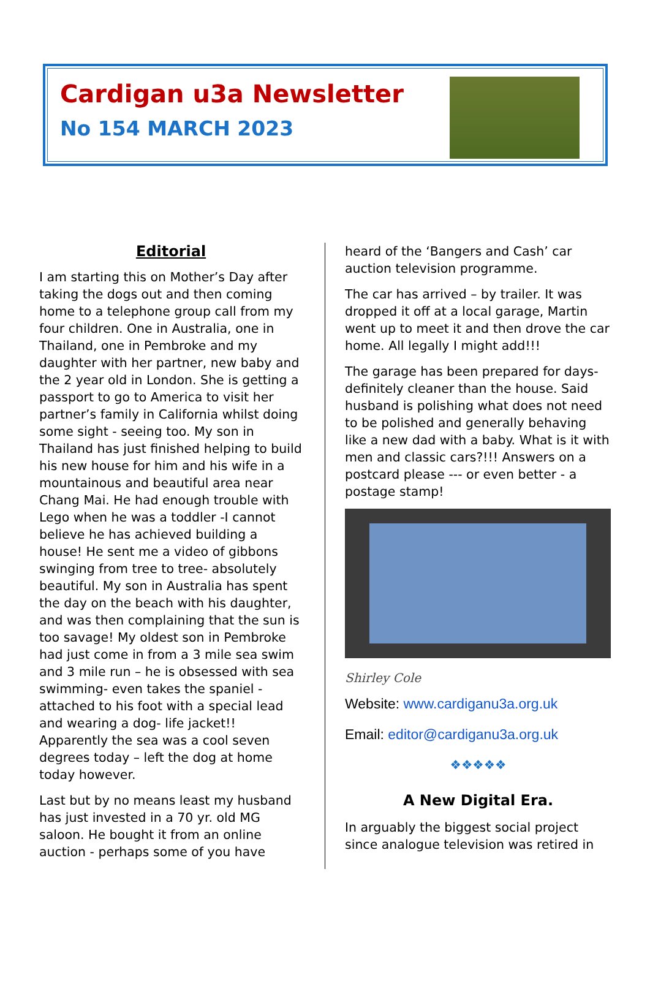Cardigan u3a Newsletter
No 154 MARCH 2023
Editorial
I am starting this on Mother’s Day after taking the dogs out and then coming home to a telephone group call from my four children. One in Australia, one in Thailand, one in Pembroke and my daughter with her partner, new baby and the 2 year old in London. She is getting a passport to go to America to visit her partner’s family in California whilst doing some sight - seeing too. My son in Thailand has just finished helping to build his new house for him and his wife in a mountainous and beautiful area near Chang Mai. He had enough trouble with Lego when he was a toddler -I cannot believe he has achieved building a house! He sent me a video of gibbons swinging from tree to tree- absolutely beautiful. My son in Australia has spent the day on the beach with his daughter, and was then complaining that the sun is too savage! My oldest son in Pembroke had just come in from a 3 mile sea swim and 3 mile run – he is obsessed with sea swimming- even takes the spaniel - attached to his foot with a special lead and wearing a dog- life jacket!! Apparently the sea was a cool seven degrees today – left the dog at home today however.
Last but by no means least my husband has just invested in a 70 yr. old MG saloon. He bought it from an online auction - perhaps some of you have
heard of the ‘Bangers and Cash’ car auction television programme.
The car has arrived – by trailer. It was dropped it off at a local garage, Martin went up to meet it and then drove the car home. All legally I might add!!!
The garage has been prepared for days- definitely cleaner than the house. Said husband is polishing what does not need to be polished and generally behaving like a new dad with a baby. What is it with men and classic cars?!!! Answers on a postcard please --- or even better - a postage stamp!
Shirley Cole
Website: www.cardiganu3a.org.uk
Email: editor@cardiganu3a.org.uk
❖❖❖❖❖
A New Digital Era.
In arguably the biggest social project since analogue television was retired in